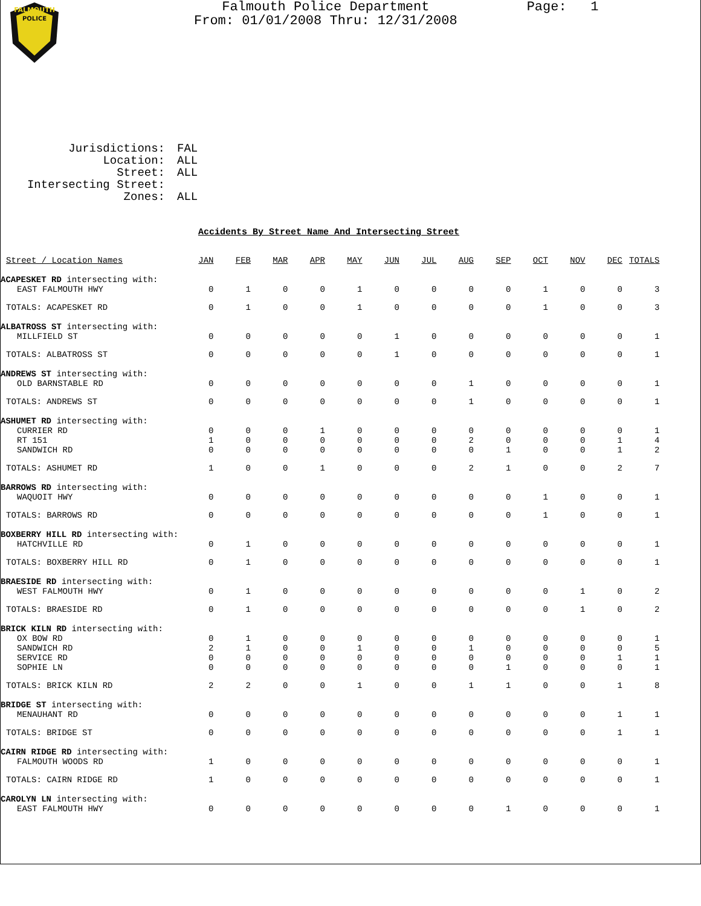FALMOUTH
POLICE
Falmouth Police Department
From: 01/01/2008 Thru: 12/31/2008
Page: 1
Jurisdictions: FAL
Location: ALL
Street: ALL
Intersecting Street:
Zones: ALL
Accidents By Street Name And Intersecting Street
| Street / Location Names | JAN | FEB | MAR | APR | MAY | JUN | JUL | AUG | SEP | OCT | NOV | DEC | TOTALS |
| --- | --- | --- | --- | --- | --- | --- | --- | --- | --- | --- | --- | --- | --- |
| ACAPESKET RD intersecting with: | | | | | | | | | | | | | |
| EAST FALMOUTH HWY | 0 | 1 | 0 | 0 | 1 | 0 | 0 | 0 | 0 | 1 | 0 | 0 | 3 |
| TOTALS: ACAPESKET RD | 0 | 1 | 0 | 0 | 1 | 0 | 0 | 0 | 0 | 1 | 0 | 0 | 3 |
| ALBATROSS ST intersecting with: | | | | | | | | | | | | | |
| MILLFIELD ST | 0 | 0 | 0 | 0 | 0 | 1 | 0 | 0 | 0 | 0 | 0 | 0 | 1 |
| TOTALS: ALBATROSS ST | 0 | 0 | 0 | 0 | 0 | 1 | 0 | 0 | 0 | 0 | 0 | 0 | 1 |
| ANDREWS ST intersecting with: | | | | | | | | | | | | | |
| OLD BARNSTABLE RD | 0 | 0 | 0 | 0 | 0 | 0 | 0 | 1 | 0 | 0 | 0 | 0 | 1 |
| TOTALS: ANDREWS ST | 0 | 0 | 0 | 0 | 0 | 0 | 0 | 1 | 0 | 0 | 0 | 0 | 1 |
| ASHUMET RD intersecting with: | | | | | | | | | | | | | |
| CURRIER RD | 0 | 0 | 0 | 1 | 0 | 0 | 0 | 0 | 0 | 0 | 0 | 0 | 1 |
| RT 151 | 1 | 0 | 0 | 0 | 0 | 0 | 0 | 2 | 0 | 0 | 0 | 1 | 4 |
| SANDWICH RD | 0 | 0 | 0 | 0 | 0 | 0 | 0 | 0 | 1 | 0 | 0 | 1 | 2 |
| TOTALS: ASHUMET RD | 1 | 0 | 0 | 1 | 0 | 0 | 0 | 2 | 1 | 0 | 0 | 2 | 7 |
| BARROWS RD intersecting with: | | | | | | | | | | | | | |
| WAQUOIT HWY | 0 | 0 | 0 | 0 | 0 | 0 | 0 | 0 | 0 | 1 | 0 | 0 | 1 |
| TOTALS: BARROWS RD | 0 | 0 | 0 | 0 | 0 | 0 | 0 | 0 | 0 | 1 | 0 | 0 | 1 |
| BOXBERRY HILL RD intersecting with: | | | | | | | | | | | | | |
| HATCHVILLE RD | 0 | 1 | 0 | 0 | 0 | 0 | 0 | 0 | 0 | 0 | 0 | 0 | 1 |
| TOTALS: BOXBERRY HILL RD | 0 | 1 | 0 | 0 | 0 | 0 | 0 | 0 | 0 | 0 | 0 | 0 | 1 |
| BRAESIDE RD intersecting with: | | | | | | | | | | | | | |
| WEST FALMOUTH HWY | 0 | 1 | 0 | 0 | 0 | 0 | 0 | 0 | 0 | 0 | 1 | 0 | 2 |
| TOTALS: BRAESIDE RD | 0 | 1 | 0 | 0 | 0 | 0 | 0 | 0 | 0 | 0 | 1 | 0 | 2 |
| BRICK KILN RD intersecting with: | | | | | | | | | | | | | |
| OX BOW RD | 0 | 1 | 0 | 0 | 0 | 0 | 0 | 0 | 0 | 0 | 0 | 0 | 1 |
| SANDWICH RD | 2 | 1 | 0 | 0 | 1 | 0 | 0 | 1 | 0 | 0 | 0 | 0 | 5 |
| SERVICE RD | 0 | 0 | 0 | 0 | 0 | 0 | 0 | 0 | 0 | 0 | 0 | 1 | 1 |
| SOPHIE LN | 0 | 0 | 0 | 0 | 0 | 0 | 0 | 0 | 1 | 0 | 0 | 0 | 1 |
| TOTALS: BRICK KILN RD | 2 | 2 | 0 | 0 | 1 | 0 | 0 | 1 | 1 | 0 | 0 | 1 | 8 |
| BRIDGE ST intersecting with: | | | | | | | | | | | | | |
| MENAUHANT RD | 0 | 0 | 0 | 0 | 0 | 0 | 0 | 0 | 0 | 0 | 0 | 1 | 1 |
| TOTALS: BRIDGE ST | 0 | 0 | 0 | 0 | 0 | 0 | 0 | 0 | 0 | 0 | 0 | 1 | 1 |
| CAIRN RIDGE RD intersecting with: | | | | | | | | | | | | | |
| FALMOUTH WOODS RD | 1 | 0 | 0 | 0 | 0 | 0 | 0 | 0 | 0 | 0 | 0 | 0 | 1 |
| TOTALS: CAIRN RIDGE RD | 1 | 0 | 0 | 0 | 0 | 0 | 0 | 0 | 0 | 0 | 0 | 0 | 1 |
| CAROLYN LN intersecting with: | | | | | | | | | | | | | |
| EAST FALMOUTH HWY | 0 | 0 | 0 | 0 | 0 | 0 | 0 | 0 | 1 | 0 | 0 | 0 | 1 |